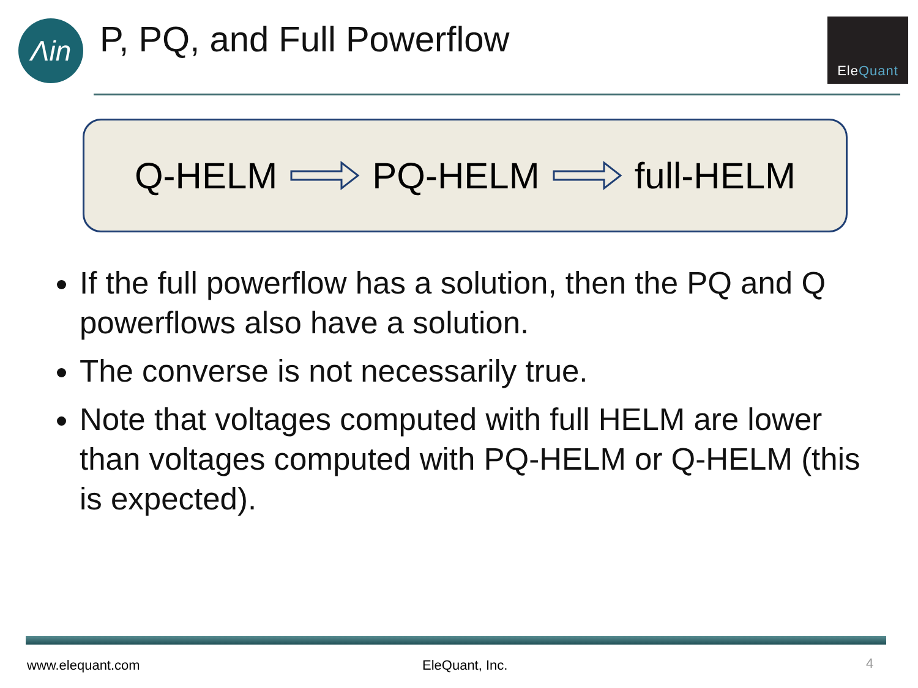Λin
P, PQ, and Full Powerflow
Ele Quant
Q-HELM PQ-HELM full-HELM
If the full powerflow has a solution, then the PQ and Q powerflows also have a solution.
The converse is not necessarily true.
Note that voltages computed with full HELM are lower than voltages computed with PQ-HELM or Q-HELM (this is expected).
www.elequant.com EleQuant, Inc. 4